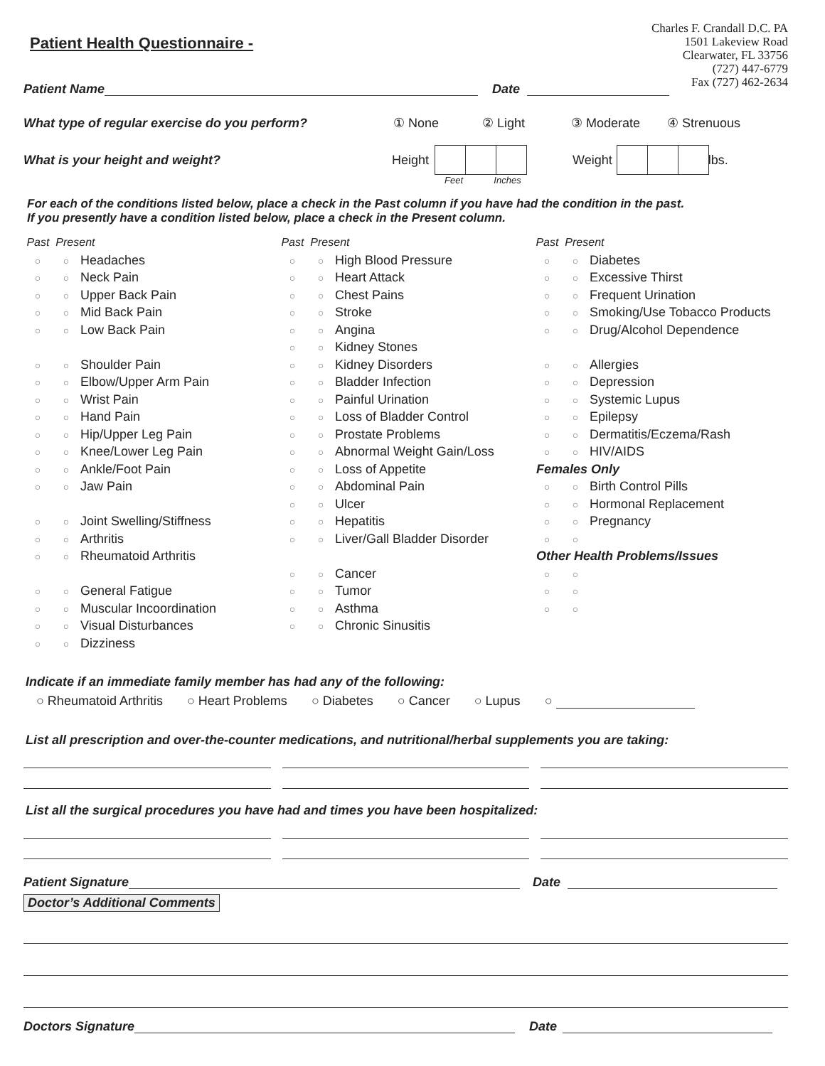Patient Health Questionnaire -
Charles F. Crandall D.C. PA
1501 Lakeview Road
Clearwater, FL 33756
(727) 447-6779
Fax (727) 462-2634
Patient Name Date
What type of regular exercise do you perform? ① None ② Light ③ Moderate ④ Strenuous
What is your height and weight? Height Weight lbs.
Feet Inches
For each of the conditions listed below, place a check in the Past column if you have had the condition in the past.
If you presently have a condition listed below, place a check in the Present column.
Past Present
○ ○ Headaches
○ ○ Neck Pain
○ ○ Upper Back Pain
○ ○ Mid Back Pain
○ ○ Low Back Pain
○ ○ Shoulder Pain
○ ○ Elbow/Upper Arm Pain
○ ○ Wrist Pain
○ ○ Hand Pain
○ ○ Hip/Upper Leg Pain
○ ○ Knee/Lower Leg Pain
○ ○ Ankle/Foot Pain
○ ○ Jaw Pain
○ ○ Joint Swelling/Stiffness
○ ○ Arthritis
○ ○ Rheumatoid Arthritis
○ ○ General Fatigue
○ ○ Muscular Incoordination
○ ○ Visual Disturbances
○ ○ Dizziness
Past Present
○ ○ High Blood Pressure
○ ○ Heart Attack
○ ○ Chest Pains
○ ○ Stroke
○ ○ Angina
○ ○ Kidney Stones
○ ○ Kidney Disorders
○ ○ Bladder Infection
○ ○ Painful Urination
○ ○ Loss of Bladder Control
○ ○ Prostate Problems
○ ○ Abnormal Weight Gain/Loss
○ ○ Loss of Appetite
○ ○ Abdominal Pain
○ ○ Ulcer
○ ○ Hepatitis
○ ○ Liver/Gall Bladder Disorder
○ ○ Cancer
○ ○ Tumor
○ ○ Asthma
○ ○ Chronic Sinusitis
Past Present
○ ○ Diabetes
○ ○ Excessive Thirst
○ ○ Frequent Urination
○ ○ Smoking/Use Tobacco Products
○ ○ Drug/Alcohol Dependence
○ ○ Allergies
○ ○ Depression
○ ○ Systemic Lupus
○ ○ Epilepsy
○ ○ Dermatitis/Eczema/Rash
○ ○ HIV/AIDS
Females Only
○ ○ Birth Control Pills
○ ○ Hormonal Replacement
○ ○ Pregnancy
○ ○
Other Health Problems/Issues
○ ○
○ ○
○ ○
Indicate if an immediate family member has had any of the following:
○ Rheumatoid Arthritis ○ Heart Problems ○ Diabetes ○ Cancer ○ Lupus ○
List all prescription and over-the-counter medications, and nutritional/herbal supplements you are taking:
List all the surgical procedures you have had and times you have been hospitalized:
Patient Signature Date
Doctor’s Additional Comments
Doctors Signature Date